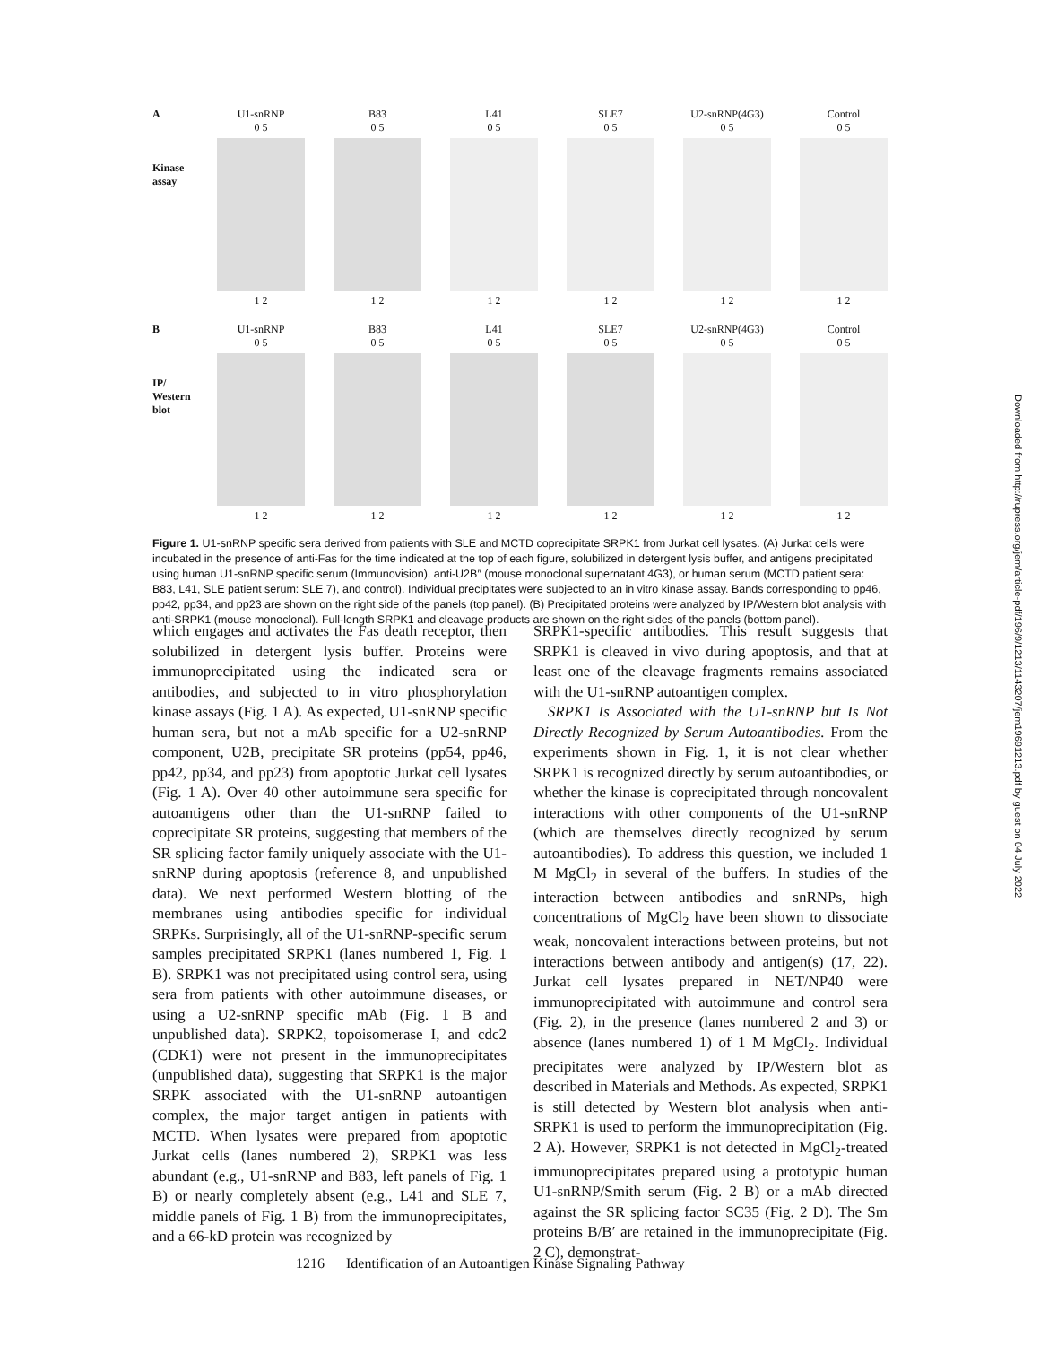A
Kinase assay
U1-snRNP
0 5
1 2
B83
0 5
1 2
L41
0 5
1 2
SLE7
0 5
1 2
U2-snRNP(4G3)
0 5
1 2
Control
0 5
1 2
B
IP/ Western blot
U1-snRNP
0 5
1 2
B83
0 5
1 2
L41
0 5
1 2
SLE7
0 5
1 2
U2-snRNP(4G3)
0 5
1 2
Control
0 5
1 2
Figure 1. U1-snRNP specific sera derived from patients with SLE and MCTD coprecipitate SRPK1 from Jurkat cell lysates. (A) Jurkat cells were incubated in the presence of anti-Fas for the time indicated at the top of each figure, solubilized in detergent lysis buffer, and antigens precipitated using human U1-snRNP specific serum (Immunovision), anti-U2B″ (mouse monoclonal supernatant 4G3), or human serum (MCTD patient sera: B83, L41, SLE patient serum: SLE 7), and control). Individual precipitates were subjected to an in vitro kinase assay. Bands corresponding to pp46, pp42, pp34, and pp23 are shown on the right side of the panels (top panel). (B) Precipitated proteins were analyzed by IP/Western blot analysis with anti-SRPK1 (mouse monoclonal). Full-length SRPK1 and cleavage products are shown on the right sides of the panels (bottom panel).
which engages and activates the Fas death receptor, then solubilized in detergent lysis buffer. Proteins were immunoprecipitated using the indicated sera or antibodies, and subjected to in vitro phosphorylation kinase assays (Fig. 1 A). As expected, U1-snRNP specific human sera, but not a mAb specific for a U2-snRNP component, U2B, precipitate SR proteins (pp54, pp46, pp42, pp34, and pp23) from apoptotic Jurkat cell lysates (Fig. 1 A). Over 40 other autoimmune sera specific for autoantigens other than the U1-snRNP failed to coprecipitate SR proteins, suggesting that members of the SR splicing factor family uniquely associate with the U1-snRNP during apoptosis (reference 8, and unpublished data). We next performed Western blotting of the membranes using antibodies specific for individual SRPKs. Surprisingly, all of the U1-snRNP-specific serum samples precipitated SRPK1 (lanes numbered 1, Fig. 1 B). SRPK1 was not precipitated using control sera, using sera from patients with other autoimmune diseases, or using a U2-snRNP specific mAb (Fig. 1 B and unpublished data). SRPK2, topoisomerase I, and cdc2 (CDK1) were not present in the immunoprecipitates (unpublished data), suggesting that SRPK1 is the major SRPK associated with the U1-snRNP autoantigen complex, the major target antigen in patients with MCTD. When lysates were prepared from apoptotic Jurkat cells (lanes numbered 2), SRPK1 was less abundant (e.g., U1-snRNP and B83, left panels of Fig. 1 B) or nearly completely absent (e.g., L41 and SLE 7, middle panels of Fig. 1 B) from the immunoprecipitates, and a 66-kD protein was recognized by
SRPK1-specific antibodies. This result suggests that SRPK1 is cleaved in vivo during apoptosis, and that at least one of the cleavage fragments remains associated with the U1-snRNP autoantigen complex.
SRPK1 Is Associated with the U1-snRNP but Is Not Directly Recognized by Serum Autoantibodies. From the experiments shown in Fig. 1, it is not clear whether SRPK1 is recognized directly by serum autoantibodies, or whether the kinase is coprecipitated through noncovalent interactions with other components of the U1-snRNP (which are themselves directly recognized by serum autoantibodies). To address this question, we included 1 M MgCl<sub>2</sub> in several of the buffers. In studies of the interaction between antibodies and snRNPs, high concentrations of MgCl<sub>2</sub> have been shown to dissociate weak, noncovalent interactions between proteins, but not interactions between antibody and antigen(s) (17, 22). Jurkat cell lysates prepared in NET/NP40 were immunoprecipitated with autoimmune and control sera (Fig. 2), in the presence (lanes numbered 2 and 3) or absence (lanes numbered 1) of 1 M MgCl<sub>2</sub>. Individual precipitates were analyzed by IP/Western blot as described in Materials and Methods. As expected, SRPK1 is still detected by Western blot analysis when anti-SRPK1 is used to perform the immunoprecipitation (Fig. 2 A). However, SRPK1 is not detected in MgCl<sub>2</sub>-treated immunoprecipitates prepared using a prototypic human U1-snRNP/Smith serum (Fig. 2 B) or a mAb directed against the SR splicing factor SC35 (Fig. 2 D). The Sm proteins B/B′ are retained in the immunoprecipitate (Fig. 2 C), demonstrat-
1216 Identification of an Autoantigen Kinase Signaling Pathway
Downloaded from http://rupress.org/jem/article-pdf/196/9/1213/1143207/jem19691213.pdf by guest on 04 July 2022